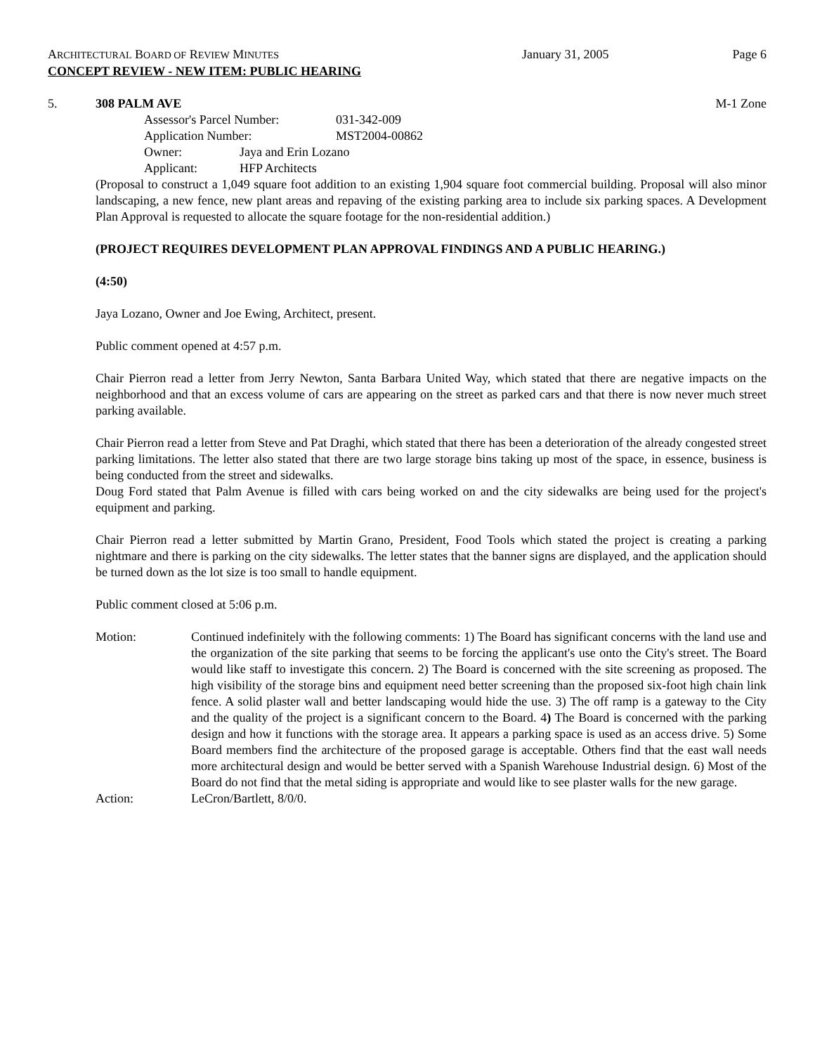ARCHITECTURAL BOARD OF REVIEW MINUTES January 31, 2005 Page 6
CONCEPT REVIEW - NEW ITEM: PUBLIC HEARING
5. 308 PALM AVE M-1 Zone
Assessor's Parcel Number: 031-342-009
Application Number: MST2004-00862
Owner: Jaya and Erin Lozano
Applicant: HFP Architects
(Proposal to construct a 1,049 square foot addition to an existing 1,904 square foot commercial building. Proposal will also minor landscaping, a new fence, new plant areas and repaving of the existing parking area to include six parking spaces. A Development Plan Approval is requested to allocate the square footage for the non-residential addition.)
(PROJECT REQUIRES DEVELOPMENT PLAN APPROVAL FINDINGS AND A PUBLIC HEARING.)
(4:50)
Jaya Lozano, Owner and Joe Ewing, Architect, present.
Public comment opened at 4:57 p.m.
Chair Pierron read a letter from Jerry Newton, Santa Barbara United Way, which stated that there are negative impacts on the neighborhood and that an excess volume of cars are appearing on the street as parked cars and that there is now never much street parking available.
Chair Pierron read a letter from Steve and Pat Draghi, which stated that there has been a deterioration of the already congested street parking limitations. The letter also stated that there are two large storage bins taking up most of the space, in essence, business is being conducted from the street and sidewalks.
Doug Ford stated that Palm Avenue is filled with cars being worked on and the city sidewalks are being used for the project's equipment and parking.
Chair Pierron read a letter submitted by Martin Grano, President, Food Tools which stated the project is creating a parking nightmare and there is parking on the city sidewalks. The letter states that the banner signs are displayed, and the application should be turned down as the lot size is too small to handle equipment.
Public comment closed at 5:06 p.m.
Motion: Continued indefinitely with the following comments: 1) The Board has significant concerns with the land use and the organization of the site parking that seems to be forcing the applicant's use onto the City's street. The Board would like staff to investigate this concern. 2) The Board is concerned with the site screening as proposed. The high visibility of the storage bins and equipment need better screening than the proposed six-foot high chain link fence. A solid plaster wall and better landscaping would hide the use. 3) The off ramp is a gateway to the City and the quality of the project is a significant concern to the Board. 4) The Board is concerned with the parking design and how it functions with the storage area. It appears a parking space is used as an access drive. 5) Some Board members find the architecture of the proposed garage is acceptable. Others find that the east wall needs more architectural design and would be better served with a Spanish Warehouse Industrial design. 6) Most of the Board do not find that the metal siding is appropriate and would like to see plaster walls for the new garage.
Action: LeCron/Bartlett, 8/0/0.